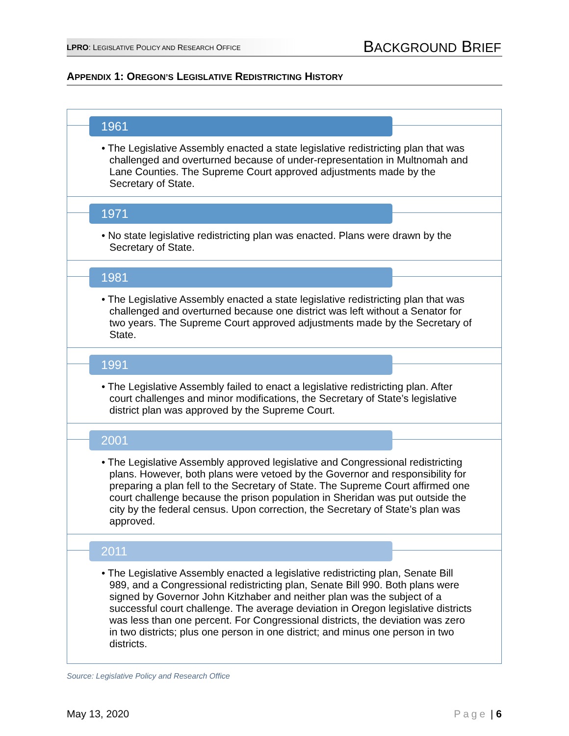LPRO: LEGISLATIVE POLICY AND RESEARCH OFFICE
BACKGROUND BRIEF
APPENDIX 1: OREGON’S LEGISLATIVE REDISTRICTING HISTORY
1961
• The Legislative Assembly enacted a state legislative redistricting plan that was challenged and overturned because of under-representation in Multnomah and Lane Counties. The Supreme Court approved adjustments made by the Secretary of State.
1971
• No state legislative redistricting plan was enacted. Plans were drawn by the Secretary of State.
1981
• The Legislative Assembly enacted a state legislative redistricting plan that was challenged and overturned because one district was left without a Senator for two years. The Supreme Court approved adjustments made by the Secretary of State.
1991
• The Legislative Assembly failed to enact a legislative redistricting plan. After court challenges and minor modifications, the Secretary of State’s legislative district plan was approved by the Supreme Court.
2001
• The Legislative Assembly approved legislative and Congressional redistricting plans. However, both plans were vetoed by the Governor and responsibility for preparing a plan fell to the Secretary of State. The Supreme Court affirmed one court challenge because the prison population in Sheridan was put outside the city by the federal census. Upon correction, the Secretary of State’s plan was approved.
2011
• The Legislative Assembly enacted a legislative redistricting plan, Senate Bill 989, and a Congressional redistricting plan, Senate Bill 990. Both plans were signed by Governor John Kitzhaber and neither plan was the subject of a successful court challenge. The average deviation in Oregon legislative districts was less than one percent. For Congressional districts, the deviation was zero in two districts; plus one person in one district; and minus one person in two districts.
Source: Legislative Policy and Research Office
May 13, 2020 Page | 6